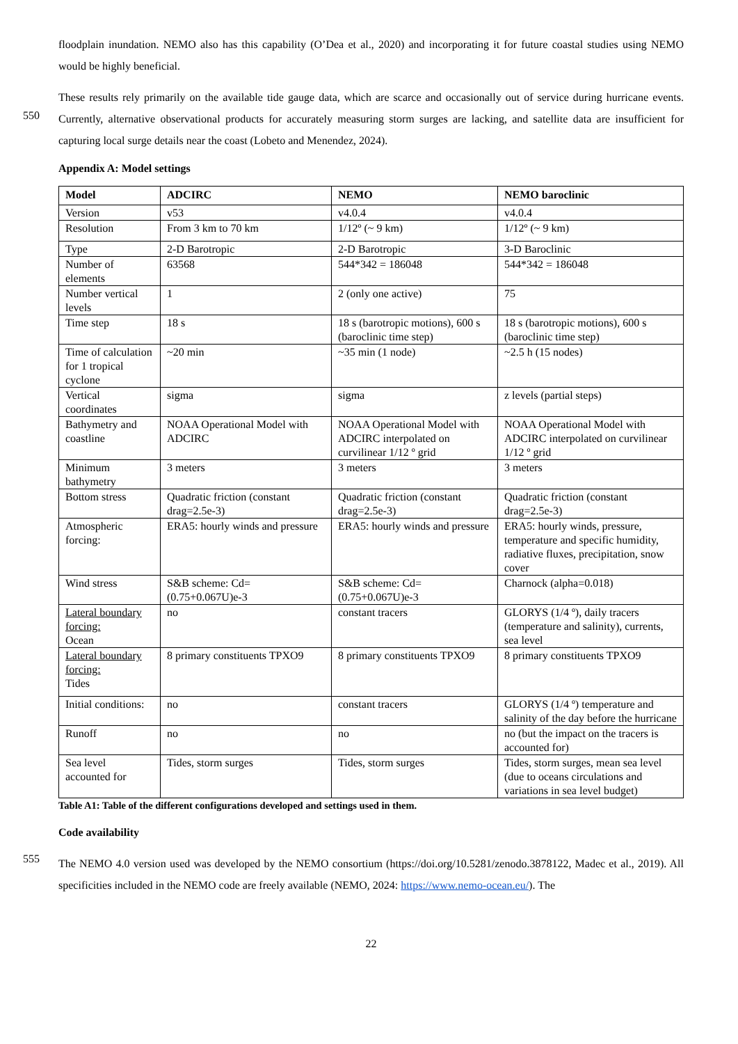floodplain inundation. NEMO also has this capability (O’Dea et al., 2020) and incorporating it for future coastal studies using NEMO would be highly beneficial.
These results rely primarily on the available tide gauge data, which are scarce and occasionally out of service during hurricane
550
events. Currently, alternative observational products for accurately measuring storm surges are lacking, and satellite data are insufficient for capturing local surge details near the coast (Lobeto and Menendez, 2024).
Appendix A: Model settings
| Model | ADCIRC | NEMO | NEMO baroclinic |
| --- | --- | --- | --- |
| Version | v53 | v4.0.4 | v4.0.4 |
| Resolution | From 3 km to 70 km | 1/12º (~ 9 km) | 1/12º (~ 9 km) |
| Type | 2-D Barotropic | 2-D Barotropic | 3-D Baroclinic |
| Number of elements | 63568 | 544*342 = 186048 | 544*342 = 186048 |
| Number vertical levels | 1 | 2 (only one active) | 75 |
| Time step | 18 s | 18 s (barotropic motions), 600 s (baroclinic time step) | 18 s (barotropic motions), 600 s (baroclinic time step) |
| Time of calculation for 1 tropical cyclone | ~20 min | ~35 min (1 node) | ~2.5 h (15 nodes) |
| Vertical coordinates | sigma | sigma | z levels (partial steps) |
| Bathymetry and coastline | NOAA Operational Model with ADCIRC | NOAA Operational Model with ADCIRC interpolated on curvilinear 1/12 º grid | NOAA Operational Model with ADCIRC interpolated on curvilinear 1/12 º grid |
| Minimum bathymetry | 3 meters | 3 meters | 3 meters |
| Bottom stress | Quadratic friction (constant drag=2.5e-3) | Quadratic friction (constant drag=2.5e-3) | Quadratic friction (constant drag=2.5e-3) |
| Atmospheric forcing: | ERA5: hourly winds and pressure | ERA5: hourly winds and pressure | ERA5: hourly winds, pressure, temperature and specific humidity, radiative fluxes, precipitation, snow cover |
| Wind stress | S&B scheme: Cd=(0.75+0.067U)e-3 | S&B scheme: Cd=(0.75+0.067U)e-3 | Charnock (alpha=0.018) |
| Lateral boundary forcing: Ocean | no | constant tracers | GLORYS (1/4 º), daily tracers (temperature and salinity), currents, sea level |
| Lateral boundary forcing: Tides | 8 primary constituents TPXO9 | 8 primary constituents TPXO9 | 8 primary constituents TPXO9 |
| Initial conditions: | no | constant tracers | GLORYS (1/4 º) temperature and salinity of the day before the hurricane |
| Runoff | no | no | no (but the impact on the tracers is accounted for) |
| Sea level accounted for | Tides, storm surges | Tides, storm surges | Tides, storm surges, mean sea level (due to oceans circulations and variations in sea level budget) |
Table A1: Table of the different configurations developed and settings used in them.
Code availability
555
The NEMO 4.0 version used was developed by the NEMO consortium (https://doi.org/10.5281/zenodo.3878122, Madec et al., 2019). All specificities included in the NEMO code are freely available (NEMO, 2024: https://www.nemo-ocean.eu/). The
22